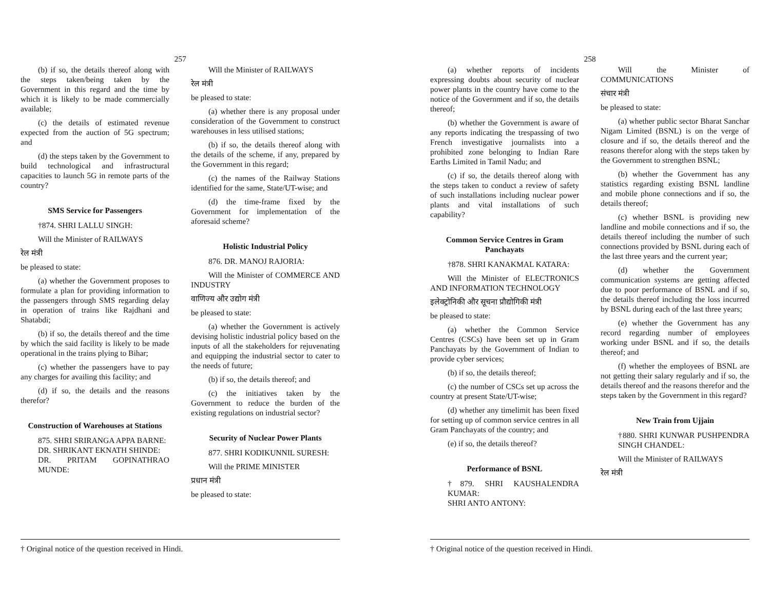257
(b) if so, the details thereof along with the steps taken/being taken by the Government in this regard and the time by which it is likely to be made commercially available;
(c) the details of estimated revenue expected from the auction of 5G spectrum; and
(d) the steps taken by the Government to build technological and infrastructural capacities to launch 5G in remote parts of the country?
SMS Service for Passengers
†874. SHRI LALLU SINGH:
Will the Minister of RAILWAYS
रेल मंत्री
be pleased to state:
(a) whether the Government proposes to formulate a plan for providing information to the passengers through SMS regarding delay in operation of trains like Rajdhani and Shatabdi;
(b) if so, the details thereof and the time by which the said facility is likely to be made operational in the trains plying to Bihar;
(c) whether the passengers have to pay any charges for availing this facility; and
(d) if so, the details and the reasons therefor?
Construction of Warehouses at Stations
875. SHRI SRIRANGA APPA BARNE:
DR. SHRIKANT EKNATH SHINDE:
DR. PRITAM GOPINATHRAO MUNDE:
Will the Minister of RAILWAYS
रेल मंत्री
be pleased to state:
(a) whether there is any proposal under consideration of the Government to construct warehouses in less utilised stations;
(b) if so, the details thereof along with the details of the scheme, if any, prepared by the Government in this regard;
(c) the names of the Railway Stations identified for the same, State/UT-wise; and
(d) the time-frame fixed by the Government for implementation of the aforesaid scheme?
Holistic Industrial Policy
876. DR. MANOJ RAJORIA:
Will the Minister of COMMERCE AND INDUSTRY
वाणिज्य और उद्योग मंत्री
be pleased to state:
(a) whether the Government is actively devising holistic industrial policy based on the inputs of all the stakeholders for rejuvenating and equipping the industrial sector to cater to the needs of future;
(b) if so, the details thereof; and
(c) the initiatives taken by the Government to reduce the burden of the existing regulations on industrial sector?
Security of Nuclear Power Plants
877. SHRI KODIKUNNIL SURESH:
Will the PRIME MINISTER
प्रधान मंत्री
be pleased to state:
† Original notice of the question received in Hindi.
258
(a) whether reports of incidents expressing doubts about security of nuclear power plants in the country have come to the notice of the Government and if so, the details thereof;
(b) whether the Government is aware of any reports indicating the trespassing of two French investigative journalists into a prohibited zone belonging to Indian Rare Earths Limited in Tamil Nadu; and
(c) if so, the details thereof along with the steps taken to conduct a review of safety of such installations including nuclear power plants and vital installations of such capability?
Common Service Centres in Gram Panchayats
†878. SHRI KANAKMAL KATARA:
Will the Minister of ELECTRONICS AND INFORMATION TECHNOLOGY
इलेक्ट्रोनिकी और सूचना प्रौद्योगिकी मंत्री
be pleased to state:
(a) whether the Common Service Centres (CSCs) have been set up in Gram Panchayats by the Government of Indian to provide cyber services;
(b) if so, the details thereof;
(c) the number of CSCs set up across the country at present State/UT-wise;
(d) whether any timelimit has been fixed for setting up of common service centres in all Gram Panchayats of the country; and
(e) if so, the details thereof?
Performance of BSNL
†879. SHRI KAUSHALENDRA KUMAR:
SHRI ANTO ANTONY:
Will the Minister of COMMUNICATIONS
संचार मंत्री
be pleased to state:
(a) whether public sector Bharat Sanchar Nigam Limited (BSNL) is on the verge of closure and if so, the details thereof and the reasons therefor along with the steps taken by the Government to strengthen BSNL;
(b) whether the Government has any statistics regarding existing BSNL landline and mobile phone connections and if so, the details thereof;
(c) whether BSNL is providing new landline and mobile connections and if so, the details thereof including the number of such connections provided by BSNL during each of the last three years and the current year;
(d) whether the Government communication systems are getting affected due to poor performance of BSNL and if so, the details thereof including the loss incurred by BSNL during each of the last three years;
(e) whether the Government has any record regarding number of employees working under BSNL and if so, the details thereof; and
(f) whether the employees of BSNL are not getting their salary regularly and if so, the details thereof and the reasons therefor and the steps taken by the Government in this regard?
New Train from Ujjain
†880. SHRI KUNWAR PUSHPENDRA SINGH CHANDEL:
Will the Minister of RAILWAYS
रेल मंत्री
† Original notice of the question received in Hindi.